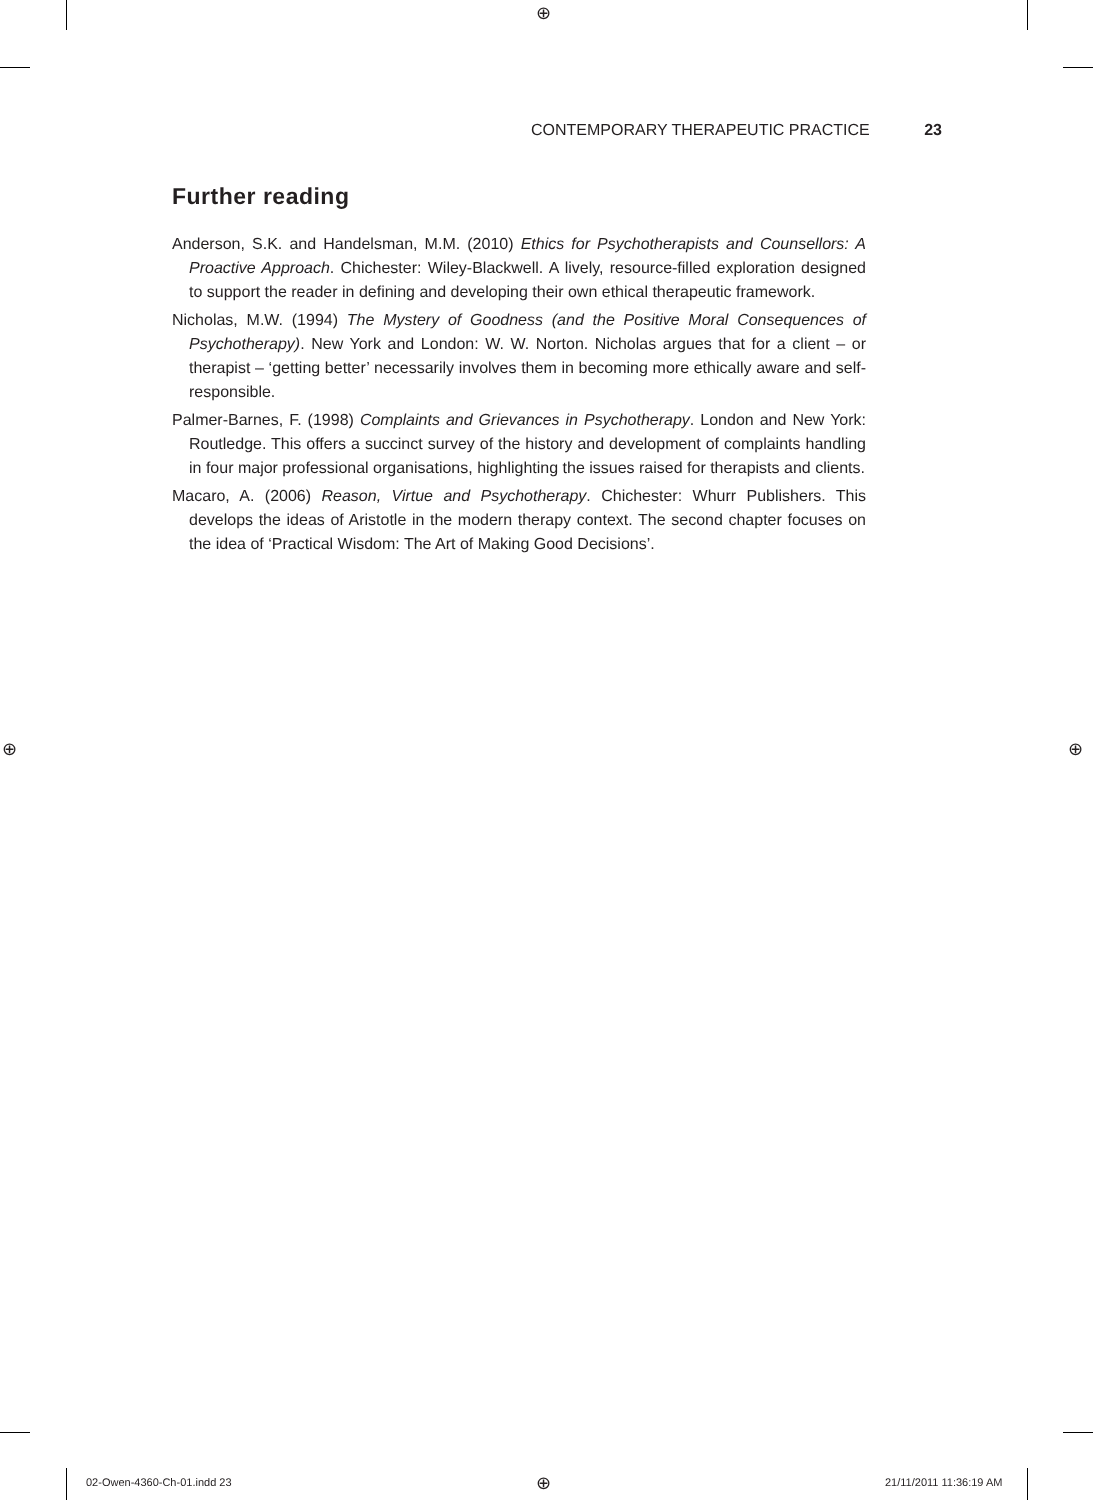⊕
⊕ ⊕
⊕
CONTEMPORARY THERAPEUTIC PRACTICE 23
Further reading
Anderson, S.K. and Handelsman, M.M. (2010) Ethics for Psychotherapists and Counsellors: A Proactive Approach. Chichester: Wiley-Blackwell. A lively, resource-filled exploration designed to support the reader in defining and developing their own ethical therapeutic framework.
Nicholas, M.W. (1994) The Mystery of Goodness (and the Positive Moral Consequences of Psychotherapy). New York and London: W. W. Norton. Nicholas argues that for a client – or therapist – ‘getting better’ necessarily involves them in becoming more ethically aware and self-responsible.
Palmer-Barnes, F. (1998) Complaints and Grievances in Psychotherapy. London and New York: Routledge. This offers a succinct survey of the history and development of complaints handling in four major professional organisations, highlighting the issues raised for therapists and clients.
Macaro, A. (2006) Reason, Virtue and Psychotherapy. Chichester: Whurr Publishers. This develops the ideas of Aristotle in the modern therapy context. The second chapter focuses on the idea of ‘Practical Wisdom: The Art of Making Good Decisions’.
02-Owen-4360-Ch-01.indd 23 21/11/2011 11:36:19 AM